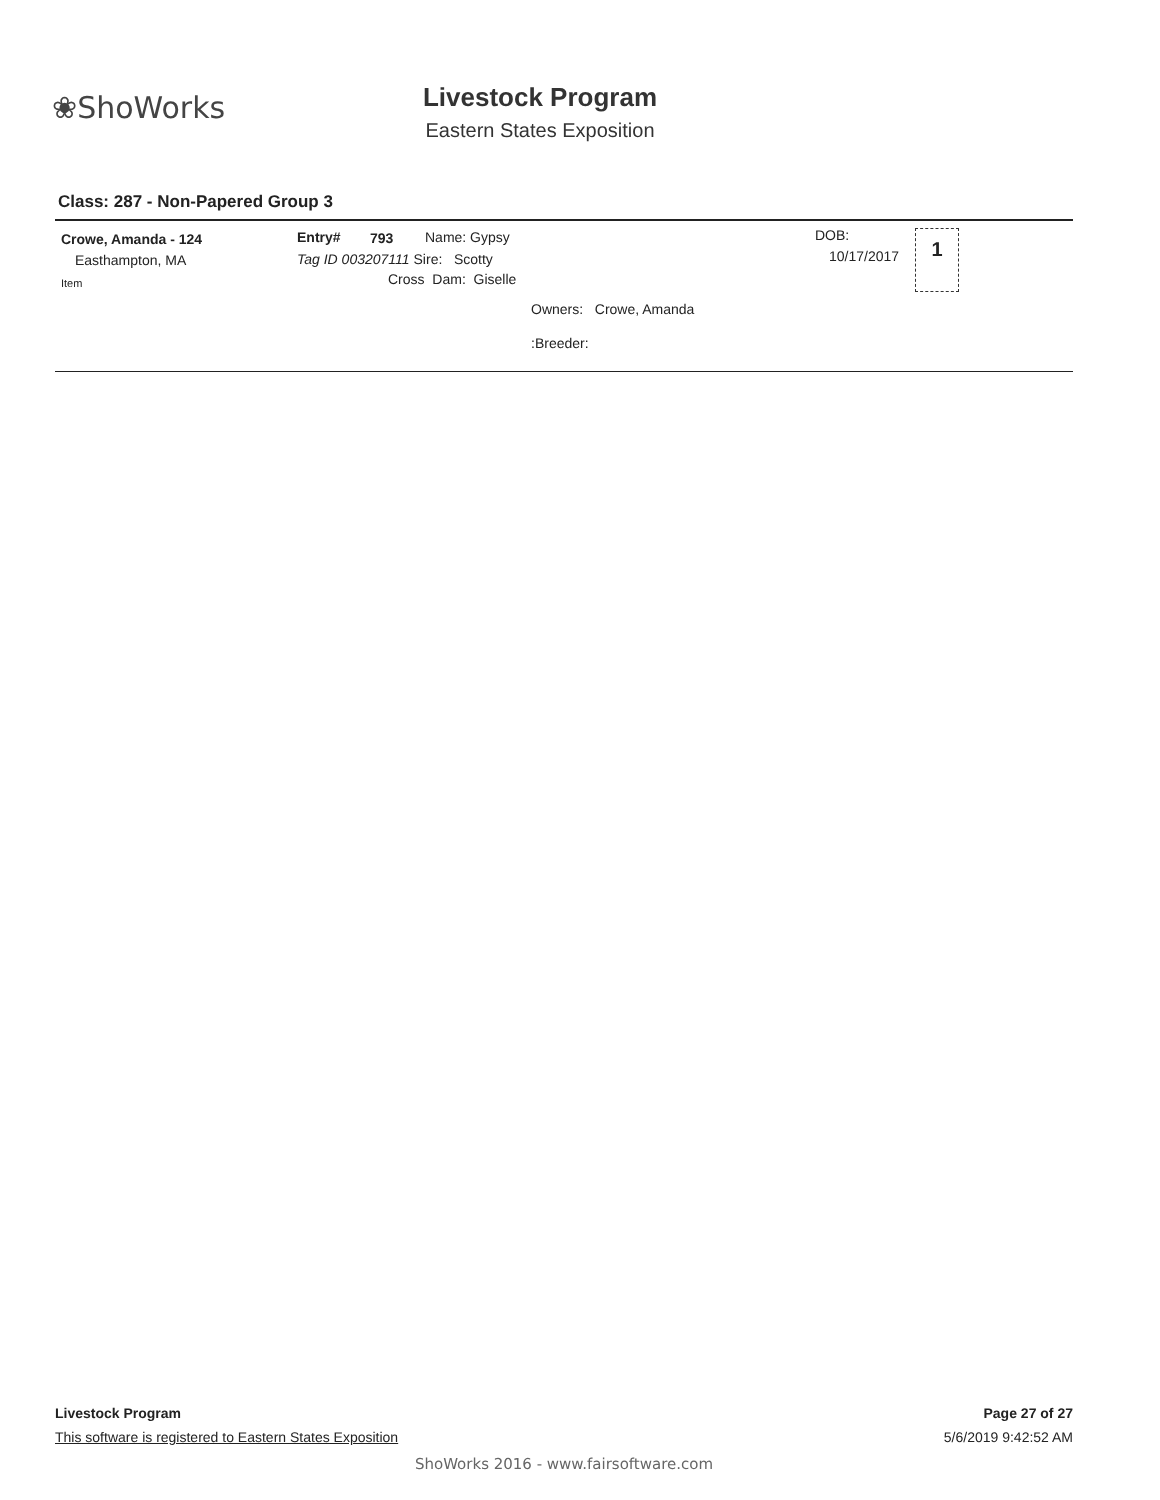❀ShoWorks
Livestock Program
Eastern States Exposition
Class: 287 - Non-Papered Group 3
Crowe, Amanda - 124
Easthampton, MA
Item
Entry# 793 Name: Gypsy
Tag ID 003207111 Sire: Scotty
Cross Dam: Giselle
Owners: Crowe, Amanda
:Breeder:
DOB:
10/17/2017
1
Livestock Program Page 27 of 27
This software is registered to Eastern States Exposition 5/6/2019 9:42:52 AM
ShoWorks 2016 - www.fairsoftware.com